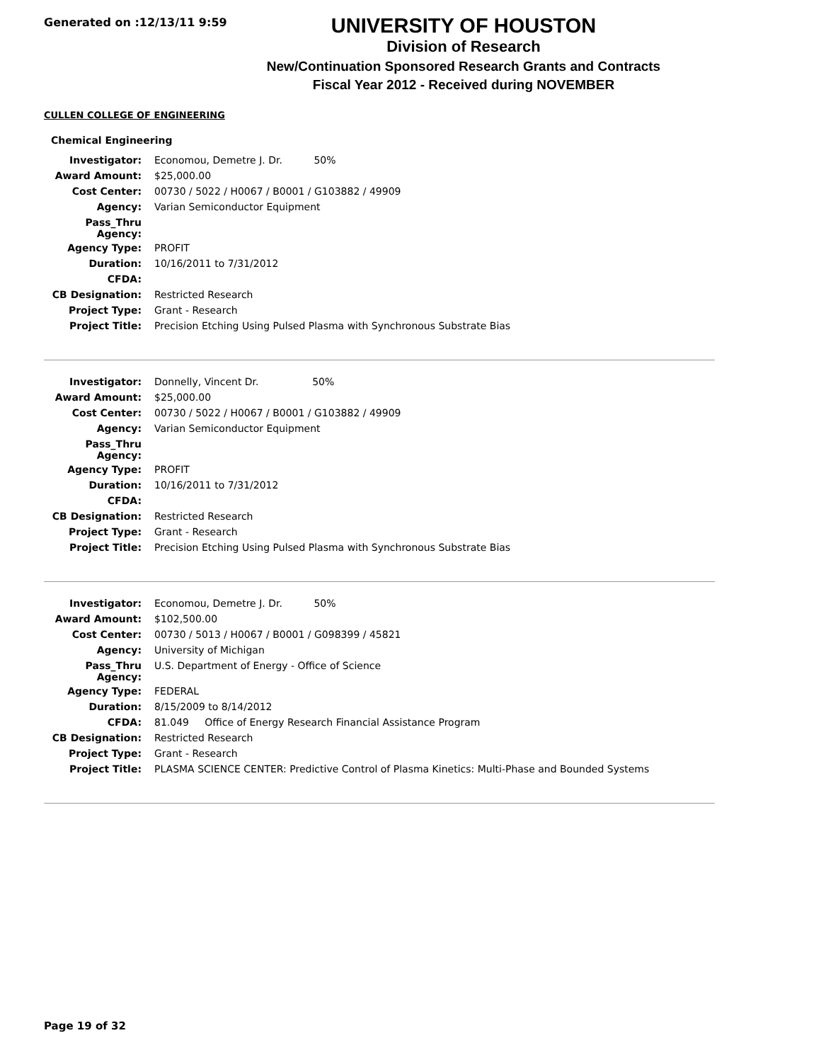Generated on :12/13/11 9:59
UNIVERSITY OF HOUSTON
Division of Research
New/Continuation Sponsored Research Grants and Contracts
Fiscal Year 2012 - Received during NOVEMBER
CULLEN COLLEGE OF ENGINEERING
Chemical Engineering
| Investigator: | Economou, Demetre J. Dr. 50% |
| Award Amount: | $25,000.00 |
| Cost Center: | 00730 / 5022 / H0067 / B0001 / G103882 / 49909 |
| Agency: | Varian Semiconductor Equipment |
| Pass_Thru Agency: | |
| Agency Type: | PROFIT |
| Duration: | 10/16/2011 to 7/31/2012 |
| CFDA: | |
| CB Designation: | Restricted Research |
| Project Type: | Grant - Research |
| Project Title: | Precision Etching Using Pulsed Plasma with Synchronous Substrate Bias |
| Investigator: | Donnelly, Vincent Dr. 50% |
| Award Amount: | $25,000.00 |
| Cost Center: | 00730 / 5022 / H0067 / B0001 / G103882 / 49909 |
| Agency: | Varian Semiconductor Equipment |
| Pass_Thru Agency: | |
| Agency Type: | PROFIT |
| Duration: | 10/16/2011 to 7/31/2012 |
| CFDA: | |
| CB Designation: | Restricted Research |
| Project Type: | Grant - Research |
| Project Title: | Precision Etching Using Pulsed Plasma with Synchronous Substrate Bias |
| Investigator: | Economou, Demetre J. Dr. 50% |
| Award Amount: | $102,500.00 |
| Cost Center: | 00730 / 5013 / H0067 / B0001 / G098399 / 45821 |
| Agency: | University of Michigan |
| Pass_Thru Agency: | U.S. Department of Energy - Office of Science |
| Agency Type: | FEDERAL |
| Duration: | 8/15/2009 to 8/14/2012 |
| CFDA: | 81.049 Office of Energy Research Financial Assistance Program |
| CB Designation: | Restricted Research |
| Project Type: | Grant - Research |
| Project Title: | PLASMA SCIENCE CENTER: Predictive Control of Plasma Kinetics: Multi-Phase and Bounded Systems |
Page 19 of 32